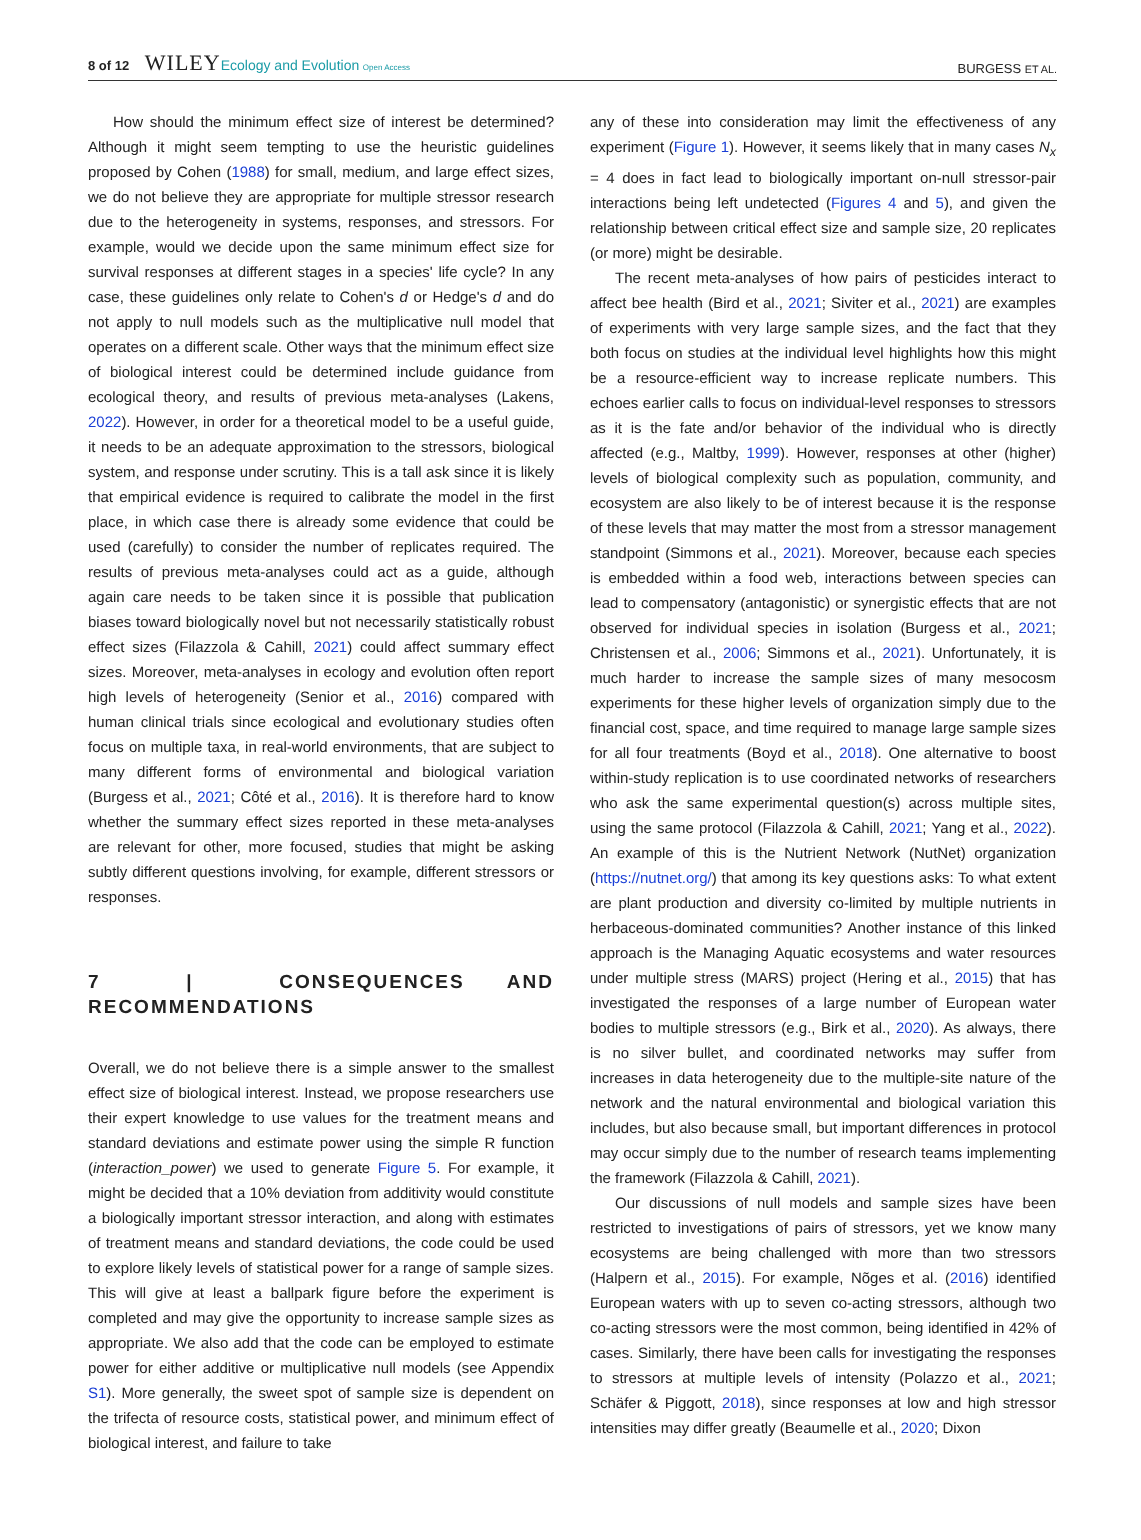8 of 12 WILEY Ecology and Evolution Open Access
BURGESS ET AL.
How should the minimum effect size of interest be determined? Although it might seem tempting to use the heuristic guidelines proposed by Cohen (1988) for small, medium, and large effect sizes, we do not believe they are appropriate for multiple stressor research due to the heterogeneity in systems, responses, and stressors. For example, would we decide upon the same minimum effect size for survival responses at different stages in a species' life cycle? In any case, these guidelines only relate to Cohen's d or Hedge's d and do not apply to null models such as the multiplicative null model that operates on a different scale. Other ways that the minimum effect size of biological interest could be determined include guidance from ecological theory, and results of previous meta-analyses (Lakens, 2022). However, in order for a theoretical model to be a useful guide, it needs to be an adequate approximation to the stressors, biological system, and response under scrutiny. This is a tall ask since it is likely that empirical evidence is required to calibrate the model in the first place, in which case there is already some evidence that could be used (carefully) to consider the number of replicates required. The results of previous meta-analyses could act as a guide, although again care needs to be taken since it is possible that publication biases toward biologically novel but not necessarily statistically robust effect sizes (Filazzola & Cahill, 2021) could affect summary effect sizes. Moreover, meta-analyses in ecology and evolution often report high levels of heterogeneity (Senior et al., 2016) compared with human clinical trials since ecological and evolutionary studies often focus on multiple taxa, in real-world environments, that are subject to many different forms of environmental and biological variation (Burgess et al., 2021; Côté et al., 2016). It is therefore hard to know whether the summary effect sizes reported in these meta-analyses are relevant for other, more focused, studies that might be asking subtly different questions involving, for example, different stressors or responses.
7 | CONSEQUENCES AND RECOMMENDATIONS
Overall, we do not believe there is a simple answer to the smallest effect size of biological interest. Instead, we propose researchers use their expert knowledge to use values for the treatment means and standard deviations and estimate power using the simple R function (interaction_power) we used to generate Figure 5. For example, it might be decided that a 10% deviation from additivity would constitute a biologically important stressor interaction, and along with estimates of treatment means and standard deviations, the code could be used to explore likely levels of statistical power for a range of sample sizes. This will give at least a ballpark figure before the experiment is completed and may give the opportunity to increase sample sizes as appropriate. We also add that the code can be employed to estimate power for either additive or multiplicative null models (see Appendix S1). More generally, the sweet spot of sample size is dependent on the trifecta of resource costs, statistical power, and minimum effect of biological interest, and failure to take
any of these into consideration may limit the effectiveness of any experiment (Figure 1). However, it seems likely that in many cases N<sub>x</sub> = 4 does in fact lead to biologically important on-null stressor-pair interactions being left undetected (Figures 4 and 5), and given the relationship between critical effect size and sample size, 20 replicates (or more) might be desirable.
The recent meta-analyses of how pairs of pesticides interact to affect bee health (Bird et al., 2021; Siviter et al., 2021) are examples of experiments with very large sample sizes, and the fact that they both focus on studies at the individual level highlights how this might be a resource-efficient way to increase replicate numbers. This echoes earlier calls to focus on individual-level responses to stressors as it is the fate and/or behavior of the individual who is directly affected (e.g., Maltby, 1999). However, responses at other (higher) levels of biological complexity such as population, community, and ecosystem are also likely to be of interest because it is the response of these levels that may matter the most from a stressor management standpoint (Simmons et al., 2021). Moreover, because each species is embedded within a food web, interactions between species can lead to compensatory (antagonistic) or synergistic effects that are not observed for individual species in isolation (Burgess et al., 2021; Christensen et al., 2006; Simmons et al., 2021). Unfortunately, it is much harder to increase the sample sizes of many mesocosm experiments for these higher levels of organization simply due to the financial cost, space, and time required to manage large sample sizes for all four treatments (Boyd et al., 2018). One alternative to boost within-study replication is to use coordinated networks of researchers who ask the same experimental question(s) across multiple sites, using the same protocol (Filazzola & Cahill, 2021; Yang et al., 2022). An example of this is the Nutrient Network (NutNet) organization (https://nutnet.org/) that among its key questions asks: To what extent are plant production and diversity co-limited by multiple nutrients in herbaceous-dominated communities? Another instance of this linked approach is the Managing Aquatic ecosystems and water resources under multiple stress (MARS) project (Hering et al., 2015) that has investigated the responses of a large number of European water bodies to multiple stressors (e.g., Birk et al., 2020). As always, there is no silver bullet, and coordinated networks may suffer from increases in data heterogeneity due to the multiple-site nature of the network and the natural environmental and biological variation this includes, but also because small, but important differences in protocol may occur simply due to the number of research teams implementing the framework (Filazzola & Cahill, 2021).
Our discussions of null models and sample sizes have been restricted to investigations of pairs of stressors, yet we know many ecosystems are being challenged with more than two stressors (Halpern et al., 2015). For example, Nõges et al. (2016) identified European waters with up to seven co-acting stressors, although two co-acting stressors were the most common, being identified in 42% of cases. Similarly, there have been calls for investigating the responses to stressors at multiple levels of intensity (Polazzo et al., 2021; Schäfer & Piggott, 2018), since responses at low and high stressor intensities may differ greatly (Beaumelle et al., 2020; Dixon